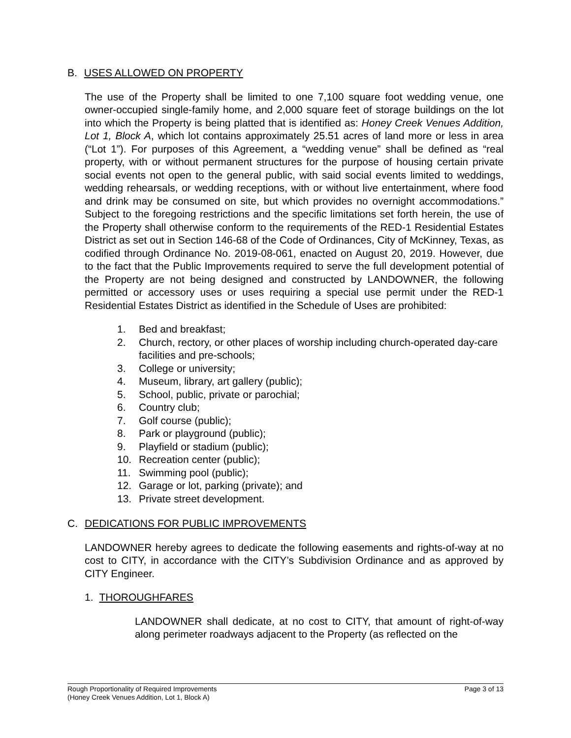B. USES ALLOWED ON PROPERTY
The use of the Property shall be limited to one 7,100 square foot wedding venue, one owner-occupied single-family home, and 2,000 square feet of storage buildings on the lot into which the Property is being platted that is identified as: Honey Creek Venues Addition, Lot 1, Block A, which lot contains approximately 25.51 acres of land more or less in area (“Lot 1”). For purposes of this Agreement, a “wedding venue” shall be defined as “real property, with or without permanent structures for the purpose of housing certain private social events not open to the general public, with said social events limited to weddings, wedding rehearsals, or wedding receptions, with or without live entertainment, where food and drink may be consumed on site, but which provides no overnight accommodations.” Subject to the foregoing restrictions and the specific limitations set forth herein, the use of the Property shall otherwise conform to the requirements of the RED-1 Residential Estates District as set out in Section 146-68 of the Code of Ordinances, City of McKinney, Texas, as codified through Ordinance No. 2019-08-061, enacted on August 20, 2019. However, due to the fact that the Public Improvements required to serve the full development potential of the Property are not being designed and constructed by LANDOWNER, the following permitted or accessory uses or uses requiring a special use permit under the RED-1 Residential Estates District as identified in the Schedule of Uses are prohibited:
1. Bed and breakfast;
2. Church, rectory, or other places of worship including church-operated day-care facilities and pre-schools;
3. College or university;
4. Museum, library, art gallery (public);
5. School, public, private or parochial;
6. Country club;
7. Golf course (public);
8. Park or playground (public);
9. Playfield or stadium (public);
10. Recreation center (public);
11. Swimming pool (public);
12. Garage or lot, parking (private); and
13. Private street development.
C. DEDICATIONS FOR PUBLIC IMPROVEMENTS
LANDOWNER hereby agrees to dedicate the following easements and rights-of-way at no cost to CITY, in accordance with the CITY’s Subdivision Ordinance and as approved by CITY Engineer.
1. THOROUGHFARES
LANDOWNER shall dedicate, at no cost to CITY, that amount of right-of-way along perimeter roadways adjacent to the Property (as reflected on the
Rough Proportionality of Required Improvements
(Honey Creek Venues Addition, Lot 1, Block A)
Page 3 of 13